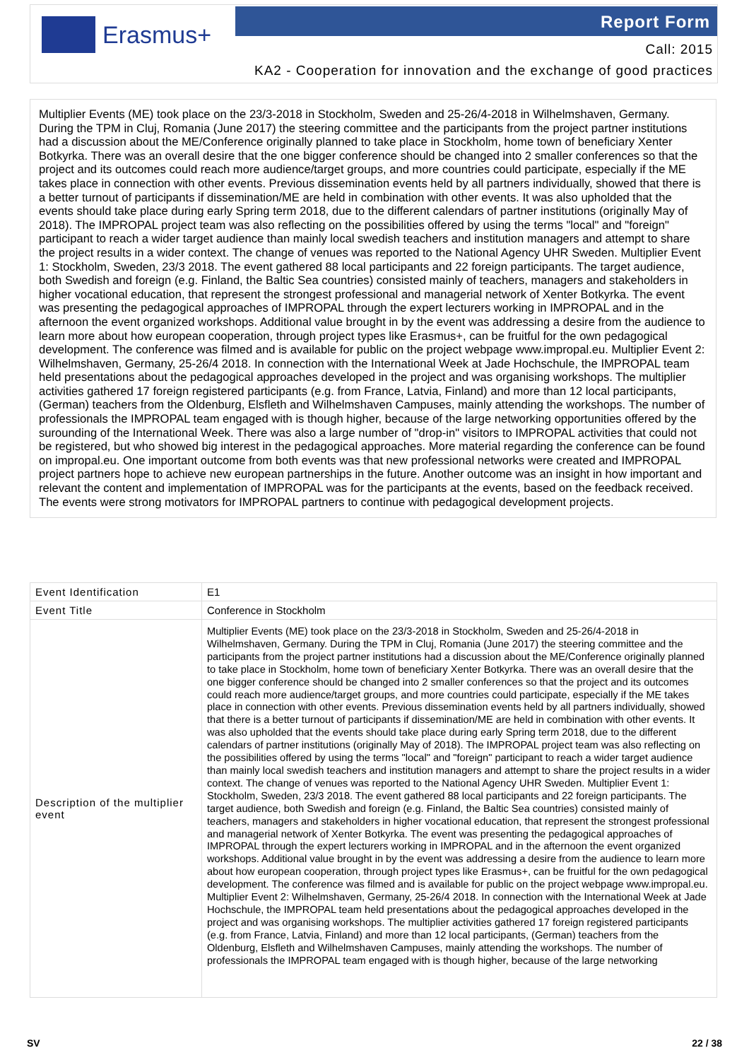Erasmus+ Report Form
Call: 2015
KA2 - Cooperation for innovation and the exchange of good practices
Multiplier Events (ME) took place on the 23/3-2018 in Stockholm, Sweden and 25-26/4-2018 in Wilhelmshaven, Germany. During the TPM in Cluj, Romania (June 2017) the steering committee and the participants from the project partner institutions had a discussion about the ME/Conference originally planned to take place in Stockholm, home town of beneficiary Xenter Botkyrka. There was an overall desire that the one bigger conference should be changed into 2 smaller conferences so that the project and its outcomes could reach more audience/target groups, and more countries could participate, especially if the ME takes place in connection with other events. Previous dissemination events held by all partners individually, showed that there is a better turnout of participants if dissemination/ME are held in combination with other events. It was also upholded that the events should take place during early Spring term 2018, due to the different calendars of partner institutions (originally May of 2018). The IMPROPAL project team was also reflecting on the possibilities offered by using the terms "local" and "foreign" participant to reach a wider target audience than mainly local swedish teachers and institution managers and attempt to share the project results in a wider context. The change of venues was reported to the National Agency UHR Sweden. Multiplier Event 1: Stockholm, Sweden, 23/3 2018. The event gathered 88 local participants and 22 foreign participants. The target audience, both Swedish and foreign (e.g. Finland, the Baltic Sea countries) consisted mainly of teachers, managers and stakeholders in higher vocational education, that represent the strongest professional and managerial network of Xenter Botkyrka. The event was presenting the pedagogical approaches of IMPROPAL through the expert lecturers working in IMPROPAL and in the afternoon the event organized workshops. Additional value brought in by the event was addressing a desire from the audience to learn more about how european cooperation, through project types like Erasmus+, can be fruitful for the own pedagogical development. The conference was filmed and is available for public on the project webpage www.impropal.eu. Multiplier Event 2: Wilhelmshaven, Germany, 25-26/4 2018. In connection with the International Week at Jade Hochschule, the IMPROPAL team held presentations about the pedagogical approaches developed in the project and was organising workshops. The multiplier activities gathered 17 foreign registered participants (e.g. from France, Latvia, Finland) and more than 12 local participants, (German) teachers from the Oldenburg, Elsfleth and Wilhelmshaven Campuses, mainly attending the workshops. The number of professionals the IMPROPAL team engaged with is though higher, because of the large networking opportunities offered by the surounding of the International Week. There was also a large number of "drop-in" visitors to IMPROPAL activities that could not be registered, but who showed big interest in the pedagogical approaches. More material regarding the conference can be found on impropal.eu. One important outcome from both events was that new professional networks were created and IMPROPAL project partners hope to achieve new european partnerships in the future. Another outcome was an insight in how important and relevant the content and implementation of IMPROPAL was for the participants at the events, based on the feedback received. The events were strong motivators for IMPROPAL partners to continue with pedagogical development projects.
| Event Identification | E1 |
| Event Title | Conference in Stockholm |
| Description of the multiplier event | Multiplier Events (ME) took place on the 23/3-2018 in Stockholm, Sweden and 25-26/4-2018 in Wilhelmshaven, Germany. During the TPM in Cluj, Romania (June 2017) the steering committee and the participants from the project partner institutions had a discussion about the ME/Conference originally planned to take place in Stockholm, home town of beneficiary Xenter Botkyrka. There was an overall desire that the one bigger conference should be changed into 2 smaller conferences so that the project and its outcomes could reach more audience/target groups, and more countries could participate, especially if the ME takes place in connection with other events. Previous dissemination events held by all partners individually, showed that there is a better turnout of participants if dissemination/ME are held in combination with other events. It was also upholded that the events should take place during early Spring term 2018, due to the different calendars of partner institutions (originally May of 2018). The IMPROPAL project team was also reflecting on the possibilities offered by using the terms "local" and "foreign" participant to reach a wider target audience than mainly local swedish teachers and institution managers and attempt to share the project results in a wider context. The change of venues was reported to the National Agency UHR Sweden. Multiplier Event 1: Stockholm, Sweden, 23/3 2018. The event gathered 88 local participants and 22 foreign participants. The target audience, both Swedish and foreign (e.g. Finland, the Baltic Sea countries) consisted mainly of teachers, managers and stakeholders in higher vocational education, that represent the strongest professional and managerial network of Xenter Botkyrka. The event was presenting the pedagogical approaches of IMPROPAL through the expert lecturers working in IMPROPAL and in the afternoon the event organized workshops. Additional value brought in by the event was addressing a desire from the audience to learn more about how european cooperation, through project types like Erasmus+, can be fruitful for the own pedagogical development. The conference was filmed and is available for public on the project webpage www.impropal.eu. Multiplier Event 2: Wilhelmshaven, Germany, 25-26/4 2018. In connection with the International Week at Jade Hochschule, the IMPROPAL team held presentations about the pedagogical approaches developed in the project and was organising workshops. The multiplier activities gathered 17 foreign registered participants (e.g. from France, Latvia, Finland) and more than 12 local participants, (German) teachers from the Oldenburg, Elsfleth and Wilhelmshaven Campuses, mainly attending the workshops. The number of professionals the IMPROPAL team engaged with is though higher, because of the large networking |
SV 22 / 38